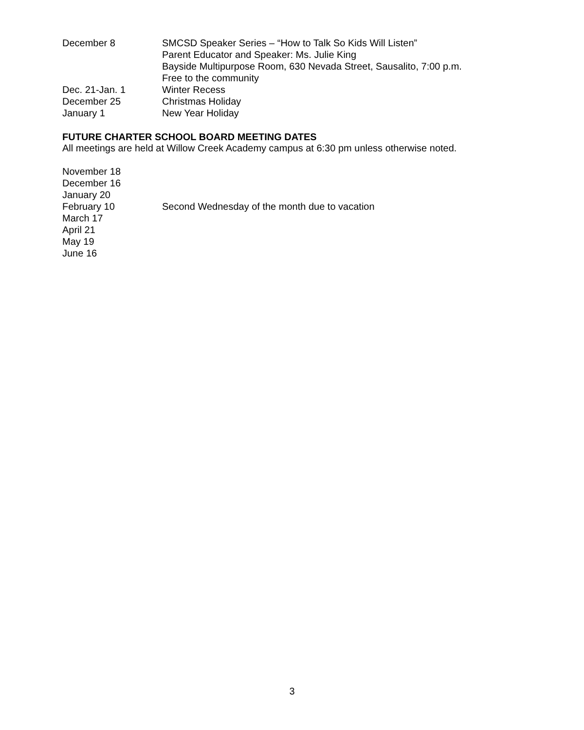December 8 SMCSD Speaker Series – “How to Talk So Kids Will Listen”
Parent Educator and Speaker: Ms. Julie King
Bayside Multipurpose Room, 630 Nevada Street, Sausalito, 7:00 p.m.
Free to the community
Dec. 21-Jan. 1 Winter Recess
December 25 Christmas Holiday
January 1 New Year Holiday
FUTURE CHARTER SCHOOL BOARD MEETING DATES
All meetings are held at Willow Creek Academy campus at 6:30 pm unless otherwise noted.
November 18
December 16
January 20
February 10 Second Wednesday of the month due to vacation
March 17
April 21
May 19
June 16
3